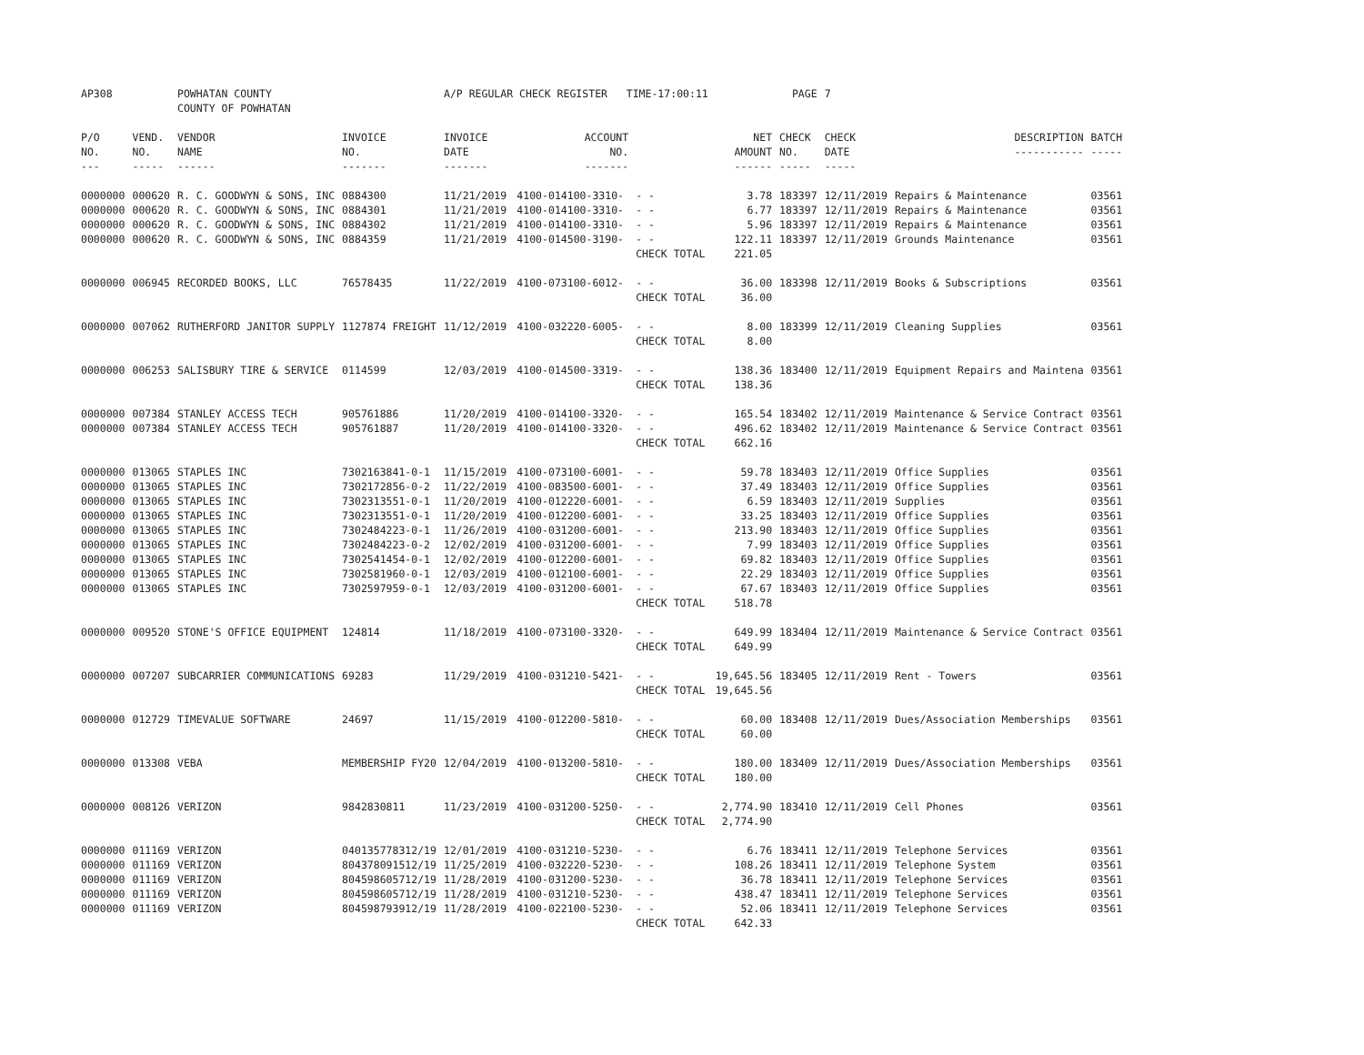| AP308 | | POWHATAN COUNTY COUNTY OF POWHATAN | | A/P REGULAR CHECK REGISTER TIME-17:00:11 | | | | PAGE | 7 | | | |
| P/O NO. --- | VEND. NO. ----- | VENDOR NAME ------ | INVOICE NO. ------- | INVOICE DATE ------- | ACCOUNT NO. ------- | | NET AMOUNT ------ | CHECK NO. ----- | CHECK DATE ----- | DESCRIPTION ----------- | BATCH ----- | |
| 0000000 | 000620 | R. C. GOODWYN & SONS, INC | 0884300 | 11/21/2019 | 4100-014100-3310- | - - | 3.78 | 183397 | 12/11/2019 | Repairs & Maintenance | 03561 | |
| 0000000 | 000620 | R. C. GOODWYN & SONS, INC | 0884301 | 11/21/2019 | 4100-014100-3310- | - - | 6.77 | 183397 | 12/11/2019 | Repairs & Maintenance | 03561 | |
| 0000000 | 000620 | R. C. GOODWYN & SONS, INC | 0884302 | 11/21/2019 | 4100-014100-3310- | - - | 5.96 | 183397 | 12/11/2019 | Repairs & Maintenance | 03561 | |
| 0000000 | 000620 | R. C. GOODWYN & SONS, INC | 0884359 | 11/21/2019 | 4100-014500-3190- | - - | 122.11 | 183397 | 12/11/2019 | Grounds Maintenance | 03561 | |
| | | | | | | CHECK TOTAL | 221.05 | | | | | |
| 0000000 | 006945 | RECORDED BOOKS, LLC | 76578435 | 11/22/2019 | 4100-073100-6012- | - - | 36.00 | 183398 | 12/11/2019 | Books & Subscriptions | 03561 | |
| | | | | | | CHECK TOTAL | 36.00 | | | | | |
| 0000000 | 007062 | RUTHERFORD JANITOR SUPPLY | 1127874 FREIGHT | 11/12/2019 | 4100-032220-6005- | - - | 8.00 | 183399 | 12/11/2019 | Cleaning Supplies | 03561 | |
| | | | | | | CHECK TOTAL | 8.00 | | | | | |
| 0000000 | 006253 | SALISBURY TIRE & SERVICE | 0114599 | 12/03/2019 | 4100-014500-3319- | - - | 138.36 | 183400 | 12/11/2019 | Equipment Repairs and Maintena | 03561 | |
| | | | | | | CHECK TOTAL | 138.36 | | | | | |
| 0000000 | 007384 | STANLEY ACCESS TECH | 905761886 | 11/20/2019 | 4100-014100-3320- | - - | 165.54 | 183402 | 12/11/2019 | Maintenance & Service Contract | 03561 | |
| 0000000 | 007384 | STANLEY ACCESS TECH | 905761887 | 11/20/2019 | 4100-014100-3320- | - - | 496.62 | 183402 | 12/11/2019 | Maintenance & Service Contract | 03561 | |
| | | | | | | CHECK TOTAL | 662.16 | | | | | |
| 0000000 | 013065 | STAPLES INC | 7302163841-0-1 | 11/15/2019 | 4100-073100-6001- | - - | 59.78 | 183403 | 12/11/2019 | Office Supplies | 03561 | |
| 0000000 | 013065 | STAPLES INC | 7302172856-0-2 | 11/22/2019 | 4100-083500-6001- | - - | 37.49 | 183403 | 12/11/2019 | Office Supplies | 03561 | |
| 0000000 | 013065 | STAPLES INC | 7302313551-0-1 | 11/20/2019 | 4100-012220-6001- | - - | 6.59 | 183403 | 12/11/2019 | Supplies | 03561 | |
| 0000000 | 013065 | STAPLES INC | 7302313551-0-1 | 11/20/2019 | 4100-012200-6001- | - - | 33.25 | 183403 | 12/11/2019 | Office Supplies | 03561 | |
| 0000000 | 013065 | STAPLES INC | 7302484223-0-1 | 11/26/2019 | 4100-031200-6001- | - - | 213.90 | 183403 | 12/11/2019 | Office Supplies | 03561 | |
| 0000000 | 013065 | STAPLES INC | 7302484223-0-2 | 12/02/2019 | 4100-031200-6001- | - - | 7.99 | 183403 | 12/11/2019 | Office Supplies | 03561 | |
| 0000000 | 013065 | STAPLES INC | 7302541454-0-1 | 12/02/2019 | 4100-012200-6001- | - - | 69.82 | 183403 | 12/11/2019 | Office Supplies | 03561 | |
| 0000000 | 013065 | STAPLES INC | 7302581960-0-1 | 12/03/2019 | 4100-012100-6001- | - - | 22.29 | 183403 | 12/11/2019 | Office Supplies | 03561 | |
| 0000000 | 013065 | STAPLES INC | 7302597959-0-1 | 12/03/2019 | 4100-031200-6001- | - - | 67.67 | 183403 | 12/11/2019 | Office Supplies | 03561 | |
| | | | | | | CHECK TOTAL | 518.78 | | | | | |
| 0000000 | 009520 | STONE'S OFFICE EQUIPMENT | 124814 | 11/18/2019 | 4100-073100-3320- | - - | 649.99 | 183404 | 12/11/2019 | Maintenance & Service Contract | 03561 | |
| | | | | | | CHECK TOTAL | 649.99 | | | | | |
| 0000000 | 007207 | SUBCARRIER COMMUNICATIONS | 69283 | 11/29/2019 | 4100-031210-5421- | - - | 19,645.56 | 183405 | 12/11/2019 | Rent - Towers | 03561 | |
| | | | | | | CHECK TOTAL | 19,645.56 | | | | | |
| 0000000 | 012729 | TIMEVALUE SOFTWARE | 24697 | 11/15/2019 | 4100-012200-5810- | - - | 60.00 | 183408 | 12/11/2019 | Dues/Association Memberships | 03561 | |
| | | | | | | CHECK TOTAL | 60.00 | | | | | |
| 0000000 | 013308 | VEBA | MEMBERSHIP FY20 | 12/04/2019 | 4100-013200-5810- | - - | 180.00 | 183409 | 12/11/2019 | Dues/Association Memberships | 03561 | |
| | | | | | | CHECK TOTAL | 180.00 | | | | | |
| 0000000 | 008126 | VERIZON | 9842830811 | 11/23/2019 | 4100-031200-5250- | - - | 2,774.90 | 183410 | 12/11/2019 | Cell Phones | 03561 | |
| | | | | | | CHECK TOTAL | 2,774.90 | | | | | |
| 0000000 | 011169 | VERIZON | 040135778312/19 | 12/01/2019 | 4100-031210-5230- | - - | 6.76 | 183411 | 12/11/2019 | Telephone Services | 03561 | |
| 0000000 | 011169 | VERIZON | 804378091512/19 | 11/25/2019 | 4100-032220-5230- | - - | 108.26 | 183411 | 12/11/2019 | Telephone System | 03561 | |
| 0000000 | 011169 | VERIZON | 804598605712/19 | 11/28/2019 | 4100-031200-5230- | - - | 36.78 | 183411 | 12/11/2019 | Telephone Services | 03561 | |
| 0000000 | 011169 | VERIZON | 804598605712/19 | 11/28/2019 | 4100-031210-5230- | - - | 438.47 | 183411 | 12/11/2019 | Telephone Services | 03561 | |
| 0000000 | 011169 | VERIZON | 804598793912/19 | 11/28/2019 | 4100-022100-5230- | - - | 52.06 | 183411 | 12/11/2019 | Telephone Services | 03561 | |
| | | | | | | CHECK TOTAL | 642.33 | | | | | |